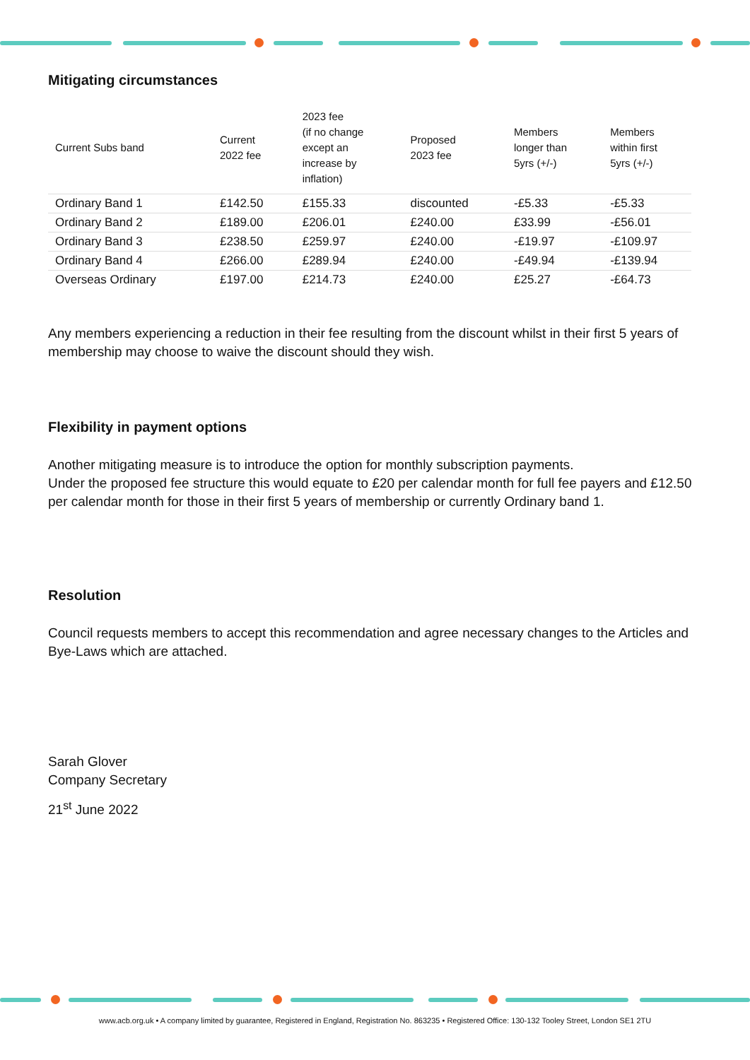Mitigating circumstances
| Current Subs band | Current 2022 fee | 2023 fee (if no change except an increase by inflation) | Proposed 2023 fee | Members longer than 5yrs (+/-) | Members within first 5yrs (+/-) |
| --- | --- | --- | --- | --- | --- |
| Ordinary Band 1 | £142.50 | £155.33 | discounted | -£5.33 | -£5.33 |
| Ordinary Band 2 | £189.00 | £206.01 | £240.00 | £33.99 | -£56.01 |
| Ordinary Band 3 | £238.50 | £259.97 | £240.00 | -£19.97 | -£109.97 |
| Ordinary Band 4 | £266.00 | £289.94 | £240.00 | -£49.94 | -£139.94 |
| Overseas Ordinary | £197.00 | £214.73 | £240.00 | £25.27 | -£64.73 |
Any members experiencing a reduction in their fee resulting from the discount whilst in their first 5 years of membership may choose to waive the discount should they wish.
Flexibility in payment options
Another mitigating measure is to introduce the option for monthly subscription payments.
Under the proposed fee structure this would equate to £20 per calendar month for full fee payers and £12.50 per calendar month for those in their first 5 years of membership or currently Ordinary band 1.
Resolution
Council requests members to accept this recommendation and agree necessary changes to the Articles and Bye-Laws which are attached.
Sarah Glover
Company Secretary
21<sup>st</sup> June 2022
www.acb.org.uk • A company limited by guarantee, Registered in England, Registration No. 863235 • Registered Office: 130-132 Tooley Street, London SE1 2TU